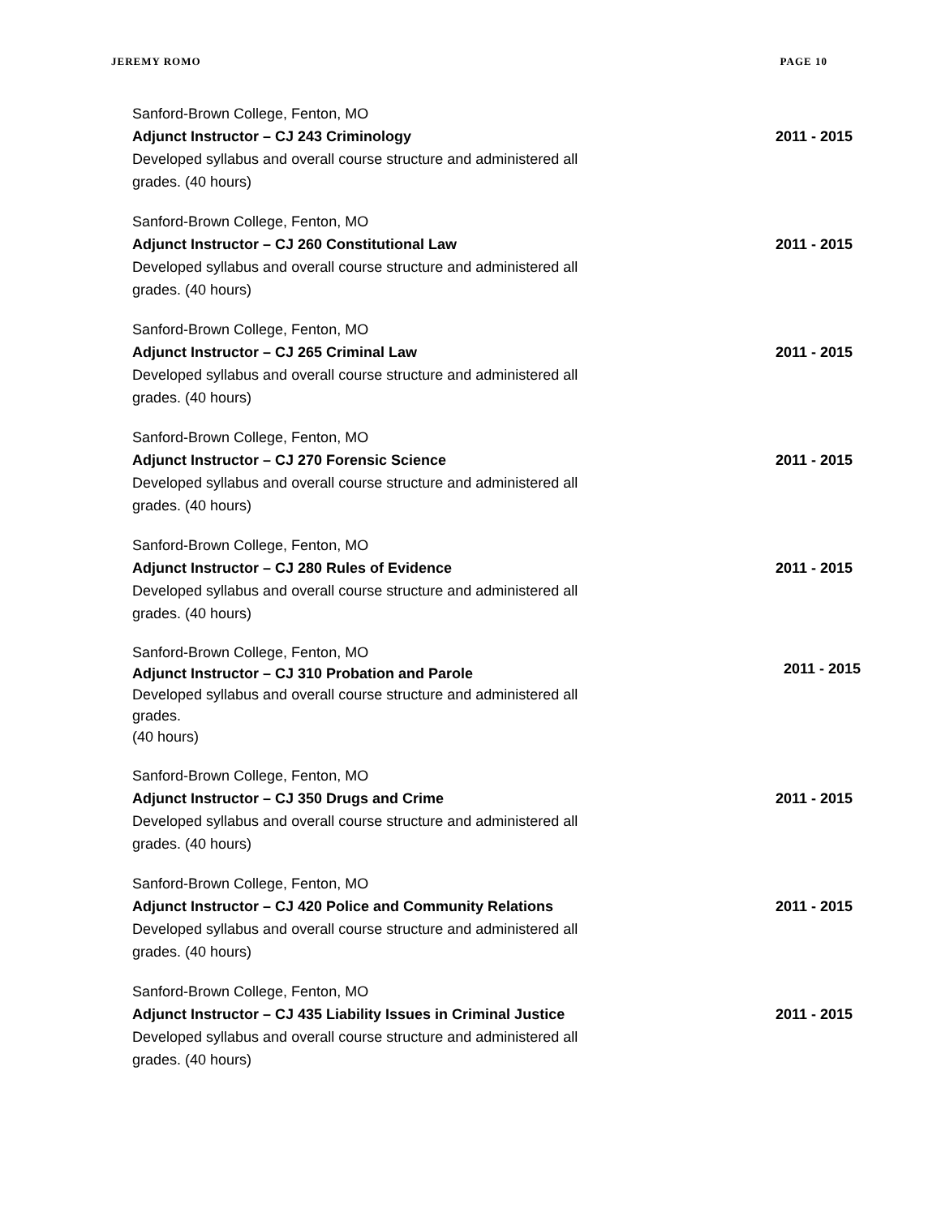JEREMY ROMO PAGE 10
Sanford-Brown College, Fenton, MO
Adjunct Instructor – CJ 243 Criminology
Developed syllabus and overall course structure and administered all
grades. (40 hours)
2011 - 2015
Sanford-Brown College, Fenton, MO
Adjunct Instructor – CJ 260 Constitutional Law
Developed syllabus and overall course structure and administered all
grades. (40 hours)
2011 - 2015
Sanford-Brown College, Fenton, MO
Adjunct Instructor – CJ 265 Criminal Law
Developed syllabus and overall course structure and administered all
grades. (40 hours)
2011 - 2015
Sanford-Brown College, Fenton, MO
Adjunct Instructor – CJ 270 Forensic Science
Developed syllabus and overall course structure and administered all
grades. (40 hours)
2011 - 2015
Sanford-Brown College, Fenton, MO
Adjunct Instructor – CJ 280 Rules of Evidence
Developed syllabus and overall course structure and administered all
grades. (40 hours)
2011 - 2015
Sanford-Brown College, Fenton, MO
Adjunct Instructor – CJ 310 Probation and Parole
Developed syllabus and overall course structure and administered all
grades.
(40 hours)
2011 - 2015
Sanford-Brown College, Fenton, MO
Adjunct Instructor – CJ 350 Drugs and Crime
Developed syllabus and overall course structure and administered all
grades. (40 hours)
2011 - 2015
Sanford-Brown College, Fenton, MO
Adjunct Instructor – CJ 420 Police and Community Relations
Developed syllabus and overall course structure and administered all
grades. (40 hours)
2011 - 2015
Sanford-Brown College, Fenton, MO
Adjunct Instructor – CJ 435 Liability Issues in Criminal Justice
Developed syllabus and overall course structure and administered all
grades. (40 hours)
2011 - 2015